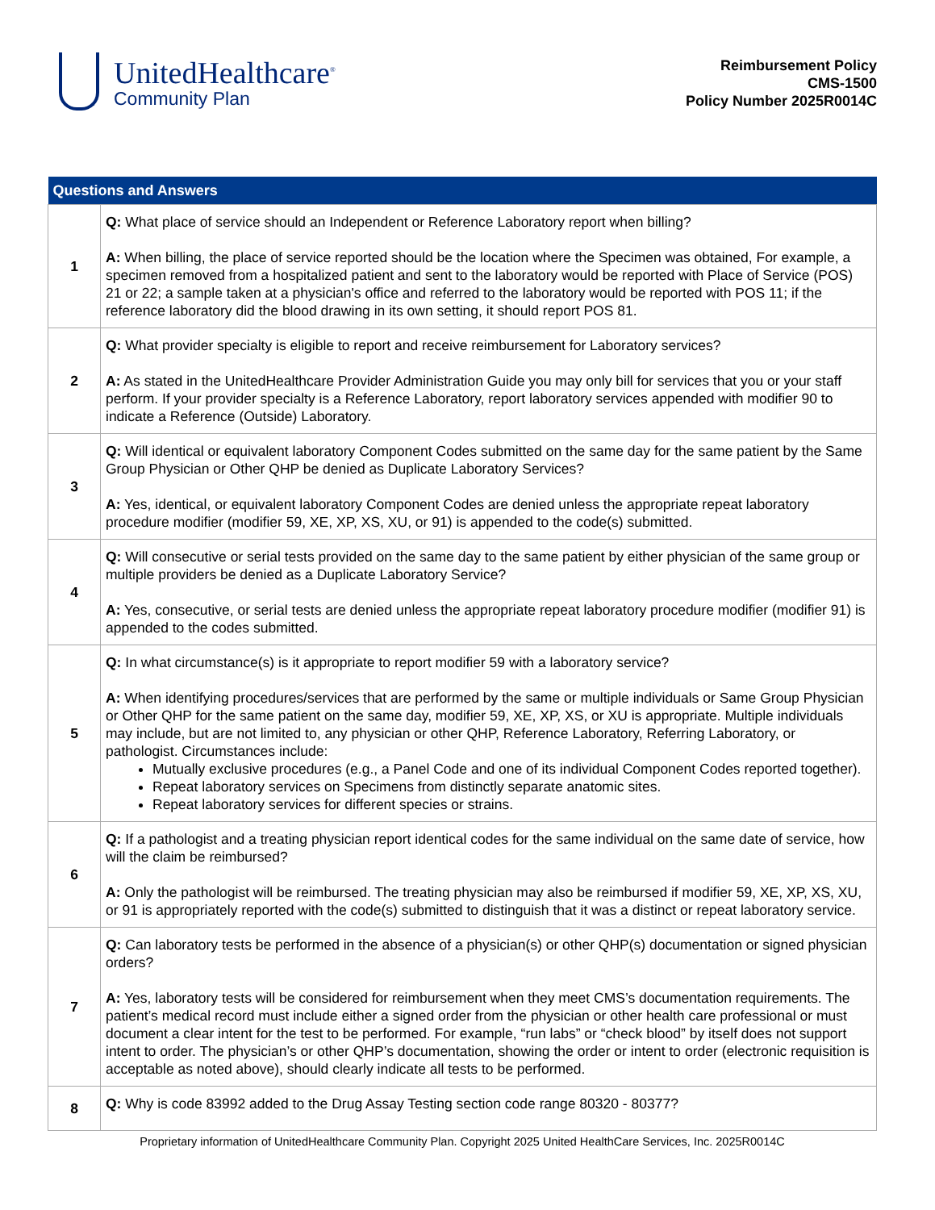UnitedHealthcare<sup>®</sup>
Community Plan
Reimbursement Policy
CMS-1500
Policy Number 2025R0014C
| Questions and Answers | |
| --- | --- |
| 1 | Q: What place of service should an Independent or Reference Laboratory report when billing? A: When billing, the place of service reported should be the location where the Specimen was obtained, For example, a specimen removed from a hospitalized patient and sent to the laboratory would be reported with Place of Service (POS) 21 or 22; a sample taken at a physician's office and referred to the laboratory would be reported with POS 11; if the reference laboratory did the blood drawing in its own setting, it should report POS 81. |
| 2 | Q: What provider specialty is eligible to report and receive reimbursement for Laboratory services? A: As stated in the UnitedHealthcare Provider Administration Guide you may only bill for services that you or your staff perform. If your provider specialty is a Reference Laboratory, report laboratory services appended with modifier 90 to indicate a Reference (Outside) Laboratory. |
| 3 | Q: Will identical or equivalent laboratory Component Codes submitted on the same day for the same patient by the Same Group Physician or Other QHP be denied as Duplicate Laboratory Services? A: Yes, identical, or equivalent laboratory Component Codes are denied unless the appropriate repeat laboratory procedure modifier (modifier 59, XE, XP, XS, XU, or 91) is appended to the code(s) submitted. |
| 4 | Q: Will consecutive or serial tests provided on the same day to the same patient by either physician of the same group or multiple providers be denied as a Duplicate Laboratory Service? A: Yes, consecutive, or serial tests are denied unless the appropriate repeat laboratory procedure modifier (modifier 91) is appended to the codes submitted. |
| 5 | Q: In what circumstance(s) is it appropriate to report modifier 59 with a laboratory service? A: When identifying procedures/services that are performed by the same or multiple individuals or Same Group Physician or Other QHP for the same patient on the same day, modifier 59, XE, XP, XS, or XU is appropriate. Multiple individuals may include, but are not limited to, any physician or other QHP, Reference Laboratory, Referring Laboratory, or pathologist. Circumstances include: Mutually exclusive procedures (e.g., a Panel Code and one of its individual Component Codes reported together). Repeat laboratory services on Specimens from distinctly separate anatomic sites. Repeat laboratory services for different species or strains. |
| 6 | Q: If a pathologist and a treating physician report identical codes for the same individual on the same date of service, how will the claim be reimbursed? A: Only the pathologist will be reimbursed. The treating physician may also be reimbursed if modifier 59, XE, XP, XS, XU, or 91 is appropriately reported with the code(s) submitted to distinguish that it was a distinct or repeat laboratory service. |
| 7 | Q: Can laboratory tests be performed in the absence of a physician(s) or other QHP(s) documentation or signed physician orders? A: Yes, laboratory tests will be considered for reimbursement when they meet CMS’s documentation requirements. The patient’s medical record must include either a signed order from the physician or other health care professional or must document a clear intent for the test to be performed. For example, “run labs” or “check blood” by itself does not support intent to order. The physician’s or other QHP’s documentation, showing the order or intent to order (electronic requisition is acceptable as noted above), should clearly indicate all tests to be performed. |
| 8 | Q: Why is code 83992 added to the Drug Assay Testing section code range 80320 - 80377? |
Proprietary information of UnitedHealthcare Community Plan. Copyright 2025 United HealthCare Services, Inc. 2025R0014C